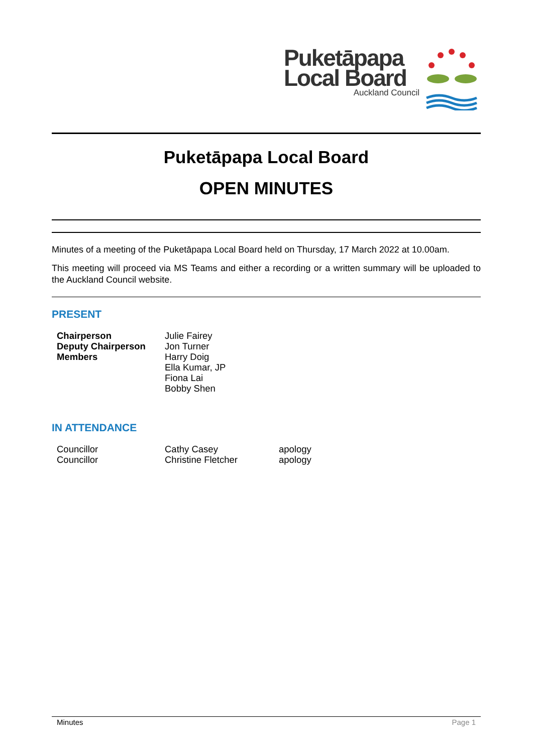Puketāpapa
Local Board
Auckland Council
Puketāpapa Local Board
OPEN MINUTES
Minutes of a meeting of the Puketāpapa Local Board held on Thursday, 17 March 2022 at 10.00am.
This meeting will proceed via MS Teams and either a recording or a written summary will be uploaded to the Auckland Council website.
PRESENT
| Chairperson | Julie Fairey |
| Deputy Chairperson | Jon Turner |
| Members | Harry Doig |
| | Ella Kumar, JP |
| | Fiona Lai |
| | Bobby Shen |
IN ATTENDANCE
| Councillor | Cathy Casey | apology |
| Councillor | Christine Fletcher | apology |
Minutes Page 1